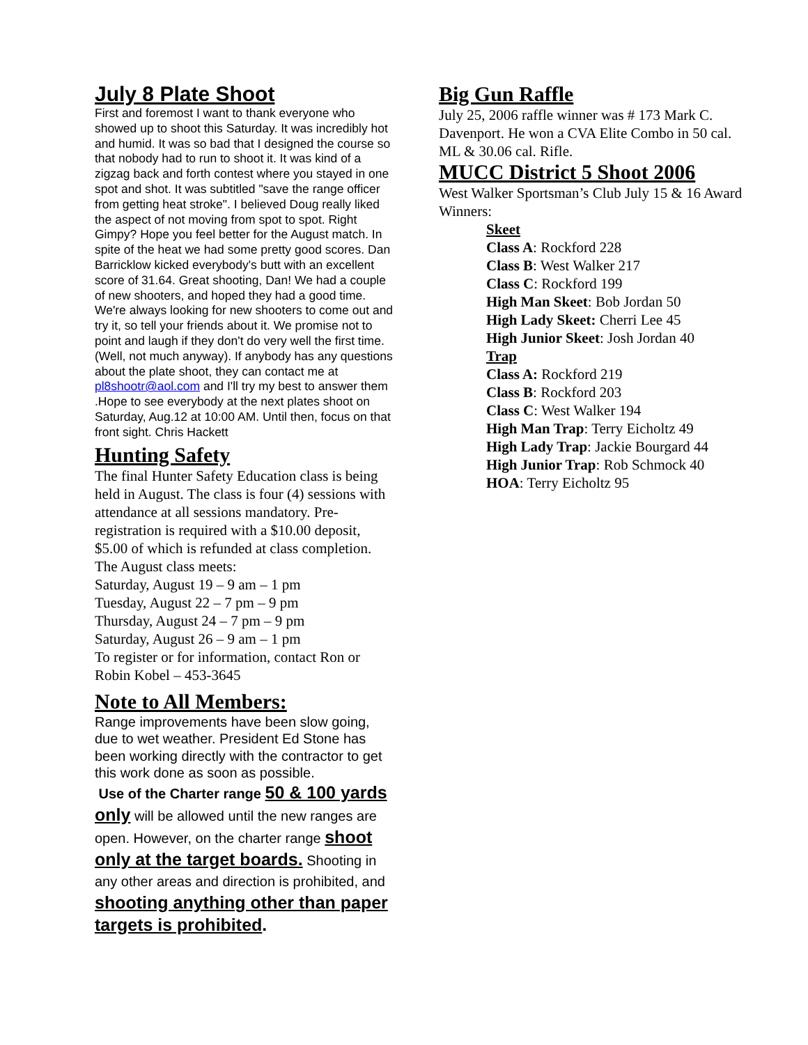July 8 Plate Shoot
First and foremost I want to thank everyone who showed up to shoot this Saturday. It was incredibly hot and humid. It was so bad that I designed the course so that nobody had to run to shoot it. It was kind of a zigzag back and forth contest where you stayed in one spot and shot. It was subtitled "save the range officer from getting heat stroke". I believed Doug really liked the aspect of not moving from spot to spot. Right Gimpy? Hope you feel better for the August match. In spite of the heat we had some pretty good scores. Dan Barricklow kicked everybody's butt with an excellent score of 31.64. Great shooting, Dan! We had a couple of new shooters, and hoped they had a good time. We're always looking for new shooters to come out and try it, so tell your friends about it. We promise not to point and laugh if they don't do very well the first time. (Well, not much anyway). If anybody has any questions about the plate shoot, they can contact me at pl8shootr@aol.com and I'll try my best to answer them .Hope to see everybody at the next plates shoot on Saturday, Aug.12 at 10:00 AM. Until then, focus on that front sight. Chris Hackett
Hunting Safety
The final Hunter Safety Education class is being held in August. The class is four (4) sessions with attendance at all sessions mandatory. Pre-registration is required with a $10.00 deposit, $5.00 of which is refunded at class completion.
The August class meets:
Saturday, August 19 – 9 am – 1 pm
Tuesday, August 22 – 7 pm – 9 pm
Thursday, August 24 – 7 pm – 9 pm
Saturday, August 26 – 9 am – 1 pm
To register or for information, contact Ron or Robin Kobel – 453-3645
Note to All Members:
Range improvements have been slow going, due to wet weather. President Ed Stone has been working directly with the contractor to get this work done as soon as possible.
Use of the Charter range 50 & 100 yards only will be allowed until the new ranges are open. However, on the charter range shoot only at the target boards. Shooting in any other areas and direction is prohibited, and shooting anything other than paper targets is prohibited.
Big Gun Raffle
July 25, 2006 raffle winner was # 173 Mark C. Davenport. He won a CVA Elite Combo in 50 cal. ML & 30.06 cal. Rifle.
MUCC District 5 Shoot 2006
West Walker Sportsman’s Club July 15 & 16 Award Winners:
Skeet
Class A: Rockford 228
Class B: West Walker 217
Class C: Rockford 199
High Man Skeet: Bob Jordan 50
High Lady Skeet: Cherri Lee 45
High Junior Skeet: Josh Jordan 40
Trap
Class A: Rockford 219
Class B: Rockford 203
Class C: West Walker 194
High Man Trap: Terry Eicholtz 49
High Lady Trap: Jackie Bourgard 44
High Junior Trap: Rob Schmock 40
HOA: Terry Eicholtz 95